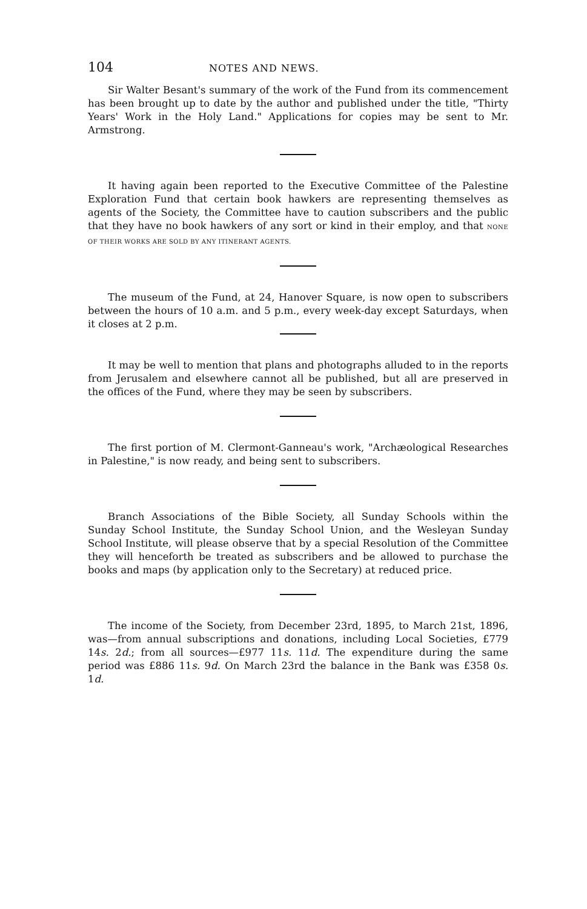104 NOTES AND NEWS.
Sir Walter Besant's summary of the work of the Fund from its commencement has been brought up to date by the author and published under the title, "Thirty Years' Work in the Holy Land." Applications for copies may be sent to Mr. Armstrong.
It having again been reported to the Executive Committee of the Palestine Exploration Fund that certain book hawkers are representing themselves as agents of the Society, the Committee have to caution subscribers and the public that they have no book hawkers of any sort or kind in their employ, and that NONE OF THEIR WORKS ARE SOLD BY ANY ITINERANT AGENTS.
The museum of the Fund, at 24, Hanover Square, is now open to subscribers between the hours of 10 a.m. and 5 p.m., every week-day except Saturdays, when it closes at 2 p.m.
It may be well to mention that plans and photographs alluded to in the reports from Jerusalem and elsewhere cannot all be published, but all are preserved in the offices of the Fund, where they may be seen by subscribers.
The first portion of M. Clermont-Ganneau's work, "Archæological Researches in Palestine," is now ready, and being sent to subscribers.
Branch Associations of the Bible Society, all Sunday Schools within the Sunday School Institute, the Sunday School Union, and the Wesleyan Sunday School Institute, will please observe that by a special Resolution of the Committee they will henceforth be treated as subscribers and be allowed to purchase the books and maps (by application only to the Secretary) at reduced price.
The income of the Society, from December 23rd, 1895, to March 21st, 1896, was—from annual subscriptions and donations, including Local Societies, £779 14s. 2d.; from all sources—£977 11s. 11d. The expenditure during the same period was £886 11s. 9d. On March 23rd the balance in the Bank was £358 0s. 1d.